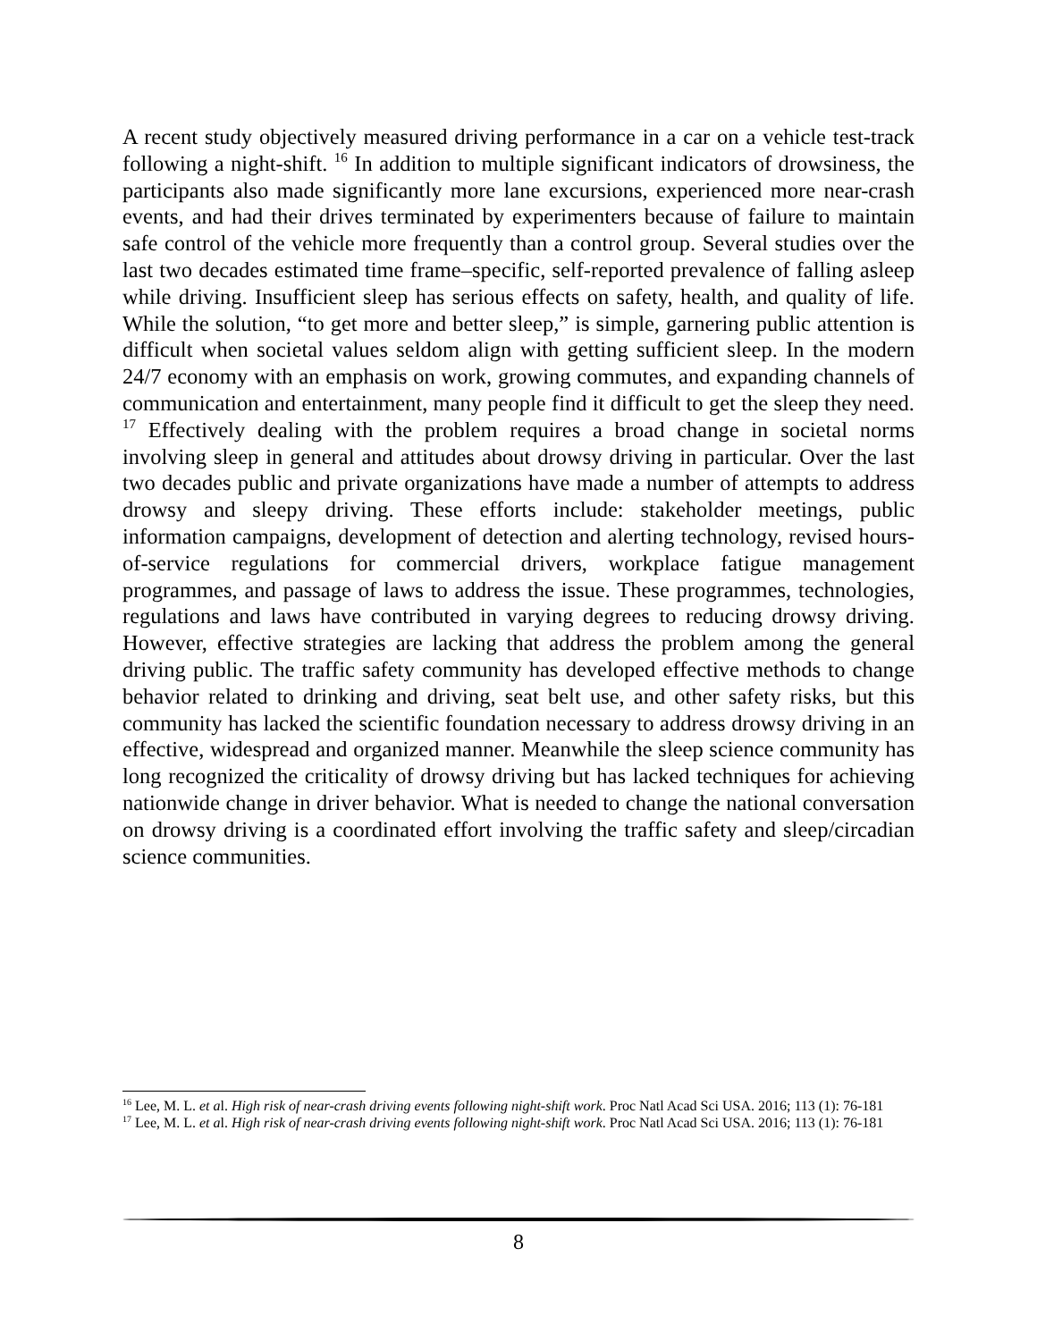A recent study objectively measured driving performance in a car on a vehicle test-track following a night-shift. <sup>16</sup> In addition to multiple significant indicators of drowsiness, the participants also made significantly more lane excursions, experienced more near-crash events, and had their drives terminated by experimenters because of failure to maintain safe control of the vehicle more frequently than a control group. Several studies over the last two decades estimated time frame–specific, self-reported prevalence of falling asleep while driving. Insufficient sleep has serious effects on safety, health, and quality of life. While the solution, “to get more and better sleep,” is simple, garnering public attention is difficult when societal values seldom align with getting sufficient sleep. In the modern 24/7 economy with an emphasis on work, growing commutes, and expanding channels of communication and entertainment, many people find it difficult to get the sleep they need. <sup>17</sup> Effectively dealing with the problem requires a broad change in societal norms involving sleep in general and attitudes about drowsy driving in particular. Over the last two decades public and private organizations have made a number of attempts to address drowsy and sleepy driving. These efforts include: stakeholder meetings, public information campaigns, development of detection and alerting technology, revised hours-of-service regulations for commercial drivers, workplace fatigue management programmes, and passage of laws to address the issue. These programmes, technologies, regulations and laws have contributed in varying degrees to reducing drowsy driving. However, effective strategies are lacking that address the problem among the general driving public. The traffic safety community has developed effective methods to change behavior related to drinking and driving, seat belt use, and other safety risks, but this community has lacked the scientific foundation necessary to address drowsy driving in an effective, widespread and organized manner. Meanwhile the sleep science community has long recognized the criticality of drowsy driving but has lacked techniques for achieving nationwide change in driver behavior. What is needed to change the national conversation on drowsy driving is a coordinated effort involving the traffic safety and sleep/circadian science communities.
<sup>16</sup> Lee, M. L. et al. High risk of near-crash driving events following night-shift work. Proc Natl Acad Sci USA. 2016; 113 (1): 76-181
<sup>17</sup> Lee, M. L. et al. High risk of near-crash driving events following night-shift work. Proc Natl Acad Sci USA. 2016; 113 (1): 76-181
8